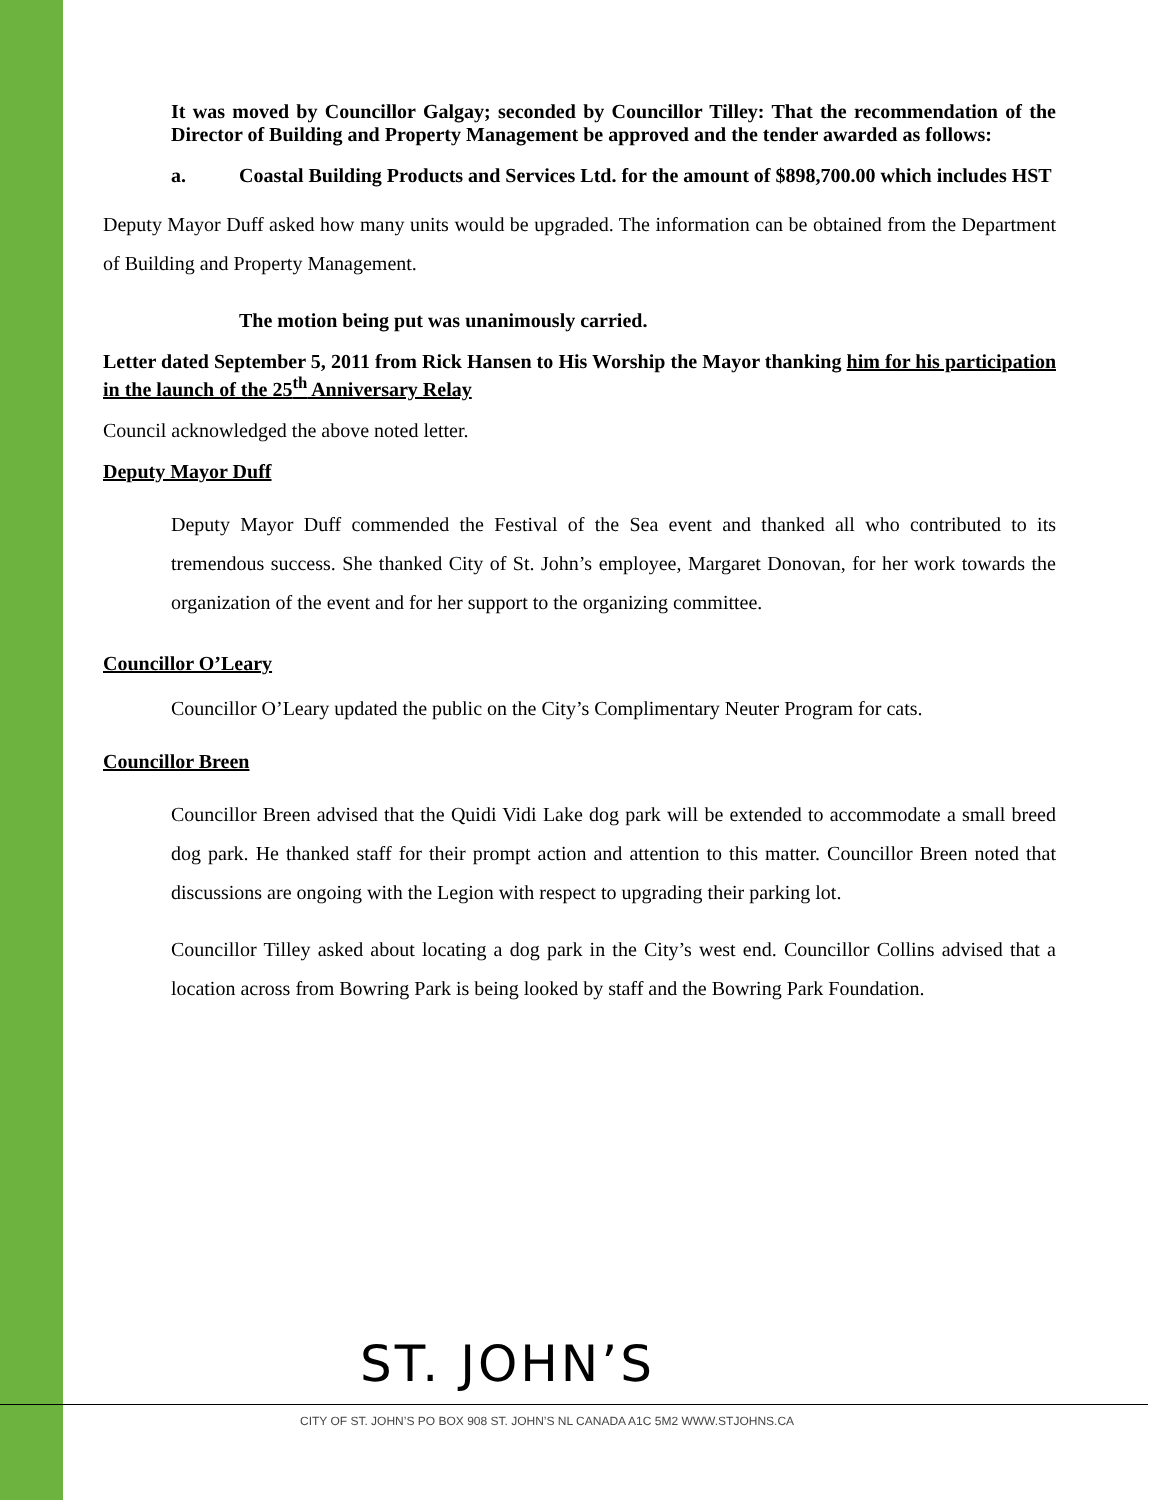It was moved by Councillor Galgay; seconded by Councillor Tilley: That the recommendation of the Director of Building and Property Management be approved and the tender awarded as follows:
a. Coastal Building Products and Services Ltd. for the amount of $898,700.00 which includes HST
Deputy Mayor Duff asked how many units would be upgraded. The information can be obtained from the Department of Building and Property Management.
The motion being put was unanimously carried.
Letter dated September 5, 2011 from Rick Hansen to His Worship the Mayor thanking him for his participation in the launch of the 25<sup>th</sup> Anniversary Relay
Council acknowledged the above noted letter.
Deputy Mayor Duff
Deputy Mayor Duff commended the Festival of the Sea event and thanked all who contributed to its tremendous success. She thanked City of St. John’s employee, Margaret Donovan, for her work towards the organization of the event and for her support to the organizing committee.
Councillor O’Leary
Councillor O’Leary updated the public on the City’s Complimentary Neuter Program for cats.
Councillor Breen
Councillor Breen advised that the Quidi Vidi Lake dog park will be extended to accommodate a small breed dog park. He thanked staff for their prompt action and attention to this matter. Councillor Breen noted that discussions are ongoing with the Legion with respect to upgrading their parking lot.
Councillor Tilley asked about locating a dog park in the City’s west end. Councillor Collins advised that a location across from Bowring Park is being looked by staff and the Bowring Park Foundation.
ST. JOHN’S
CITY OF ST. JOHN’S PO BOX 908 ST. JOHN’S NL CANADA A1C 5M2 WWW.STJOHNS.CA